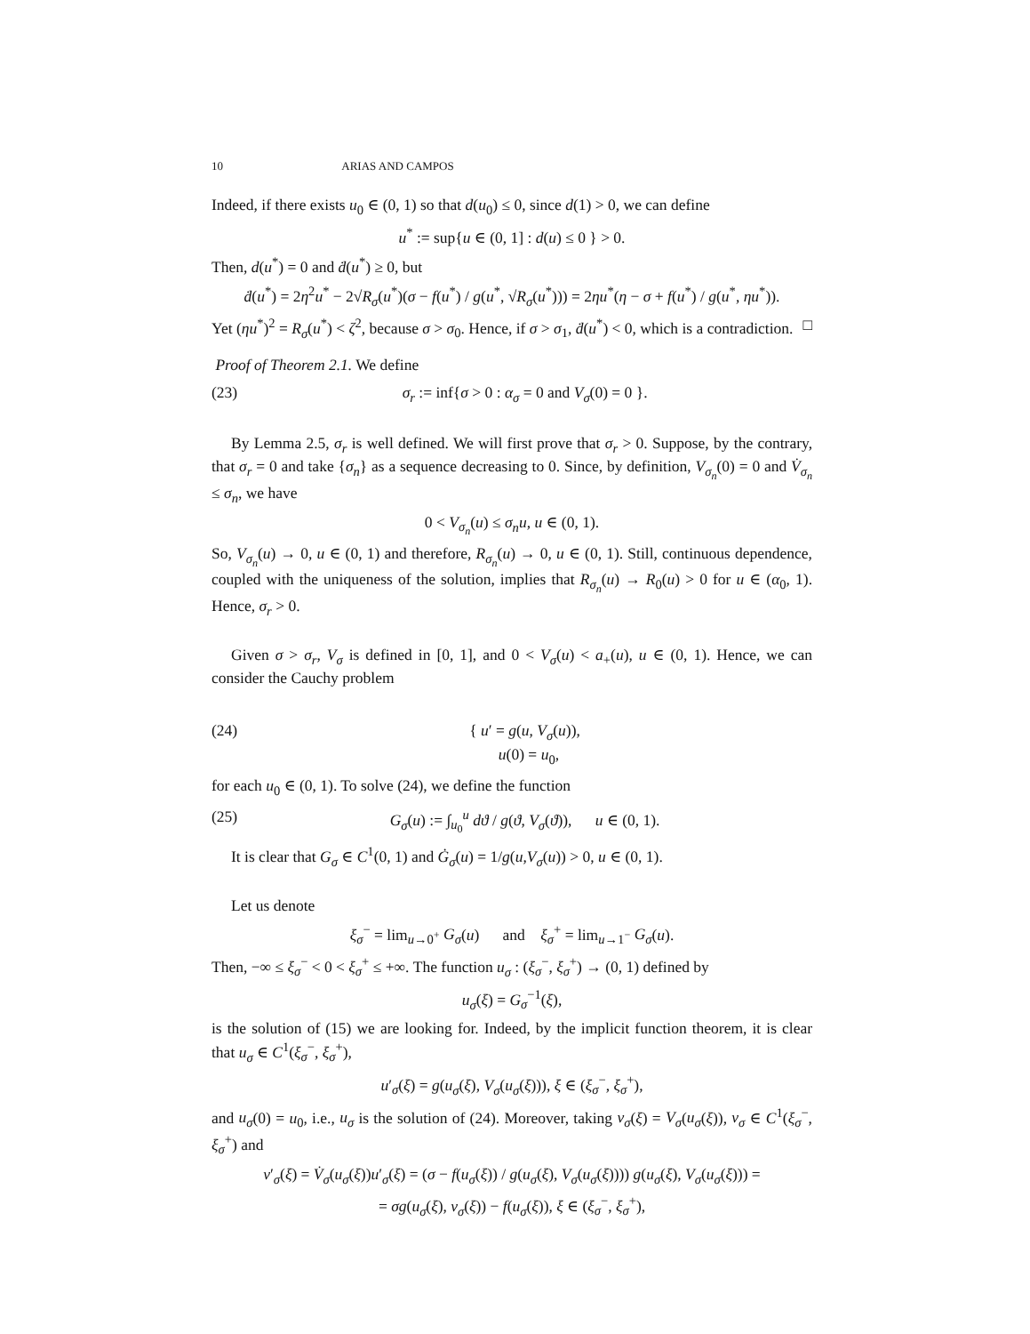10 ARIAS AND CAMPOS
Indeed, if there exists u<sub>0</sub> ∈ (0, 1) so that d(u<sub>0</sub>) ≤ 0, since d(1) > 0, we can define
u<sup>*</sup> := sup{u ∈ (0, 1] : d(u) ≤ 0 } > 0.
Then, d(u<sup>*</sup>) = 0 and ḋ(u<sup>*</sup>) ≥ 0, but
ḋ(u<sup>*</sup>) = 2η<sup>2</sup>u<sup>*</sup> − 2√R<sub>σ</sub>(u<sup>*</sup>)(σ − f(u<sup>*</sup>) / g(u<sup>*</sup>, √R<sub>σ</sub>(u<sup>*</sup>))) = 2ηu<sup>*</sup>(η − σ + f(u<sup>*</sup>) / g(u<sup>*</sup>, ηu<sup>*</sup>)).
Yet (ηu<sup>*</sup>)<sup>2</sup> = R<sub>σ</sub>(u<sup>*</sup>) < ζ<sup>2</sup>, because σ > σ<sub>0</sub>. Hence, if σ > σ<sub>1</sub>, ḋ(u<sup>*</sup>) < 0, which is a contradiction. □
Proof of Theorem 2.1. We define
(23) σ<sub>r</sub> := inf{σ > 0 : α<sub>σ</sub> = 0 and V<sub>σ</sub>(0) = 0 }.
By Lemma 2.5, σ<sub>r</sub> is well defined. We will first prove that σ<sub>r</sub> > 0. Suppose, by the contrary, that σ<sub>r</sub> = 0 and take {σ<sub>n</sub>} as a sequence decreasing to 0. Since, by definition, V<sub>σ<sub>n</sub></sub>(0) = 0 and V̇<sub>σ<sub>n</sub></sub> ≤ σ<sub>n</sub>, we have
0 < V<sub>σ<sub>n</sub></sub>(u) ≤ σ<sub>n</sub>u, u ∈ (0, 1).
So, V<sub>σ<sub>n</sub></sub>(u) → 0, u ∈ (0, 1) and therefore, R<sub>σ<sub>n</sub></sub>(u) → 0, u ∈ (0, 1). Still, continuous dependence, coupled with the uniqueness of the solution, implies that R<sub>σ<sub>n</sub></sub>(u) → R<sub>0</sub>(u) > 0 for u ∈ (α<sub>0</sub>, 1). Hence, σ<sub>r</sub> > 0.
Given σ > σ<sub>r</sub>, V<sub>σ</sub> is defined in [0, 1], and 0 < V<sub>σ</sub>(u) < a<sub>+</sub>(u), u ∈ (0, 1). Hence, we can consider the Cauchy problem
(24) { u′ = g(u, V<sub>σ</sub>(u)),
u(0) = u<sub>0</sub>,
for each u<sub>0</sub> ∈ (0, 1). To solve (24), we define the function
(25) G<sub>σ</sub>(u) := ∫<sub>u<sub>0</sub></sub><sup>u</sup> dϑ / g(ϑ, V<sub>σ</sub>(ϑ)), u ∈ (0, 1).
It is clear that G<sub>σ</sub> ∈ C<sup>1</sup>(0, 1) and Ġ<sub>σ</sub>(u) = 1/g(u,V<sub>σ</sub>(u)) > 0, u ∈ (0, 1).
Let us denote
ξ<sub>σ</sub><sup>−</sup> = lim<sub>u→0<sup>+</sup></sub> G<sub>σ</sub>(u) and ξ<sub>σ</sub><sup>+</sup> = lim<sub>u→1<sup>−</sup></sub> G<sub>σ</sub>(u).
Then, −∞ ≤ ξ<sub>σ</sub><sup>−</sup> < 0 < ξ<sub>σ</sub><sup>+</sup> ≤ +∞. The function u<sub>σ</sub> : (ξ<sub>σ</sub><sup>−</sup>, ξ<sub>σ</sub><sup>+</sup>) → (0, 1) defined by
u<sub>σ</sub>(ξ) = G<sub>σ</sub><sup>−1</sup>(ξ),
is the solution of (15) we are looking for. Indeed, by the implicit function theorem, it is clear that u<sub>σ</sub> ∈ C<sup>1</sup>(ξ<sub>σ</sub><sup>−</sup>, ξ<sub>σ</sub><sup>+</sup>),
u′<sub>σ</sub>(ξ) = g(u<sub>σ</sub>(ξ), V<sub>σ</sub>(u<sub>σ</sub>(ξ))), ξ ∈ (ξ<sub>σ</sub><sup>−</sup>, ξ<sub>σ</sub><sup>+</sup>),
and u<sub>σ</sub>(0) = u<sub>0</sub>, i.e., u<sub>σ</sub> is the solution of (24). Moreover, taking v<sub>σ</sub>(ξ) = V<sub>σ</sub>(u<sub>σ</sub>(ξ)), v<sub>σ</sub> ∈ C<sup>1</sup>(ξ<sub>σ</sub><sup>−</sup>, ξ<sub>σ</sub><sup>+</sup>) and
v′<sub>σ</sub>(ξ) = V̇<sub>σ</sub>(u<sub>σ</sub>(ξ))u′<sub>σ</sub>(ξ) = (σ − f(u<sub>σ</sub>(ξ)) / g(u<sub>σ</sub>(ξ), V<sub>σ</sub>(u<sub>σ</sub>(ξ)))) g(u<sub>σ</sub>(ξ), V<sub>σ</sub>(u<sub>σ</sub>(ξ))) =
= σg(u<sub>σ</sub>(ξ), v<sub>σ</sub>(ξ)) − f(u<sub>σ</sub>(ξ)), ξ ∈ (ξ<sub>σ</sub><sup>−</sup>, ξ<sub>σ</sub><sup>+</sup>),